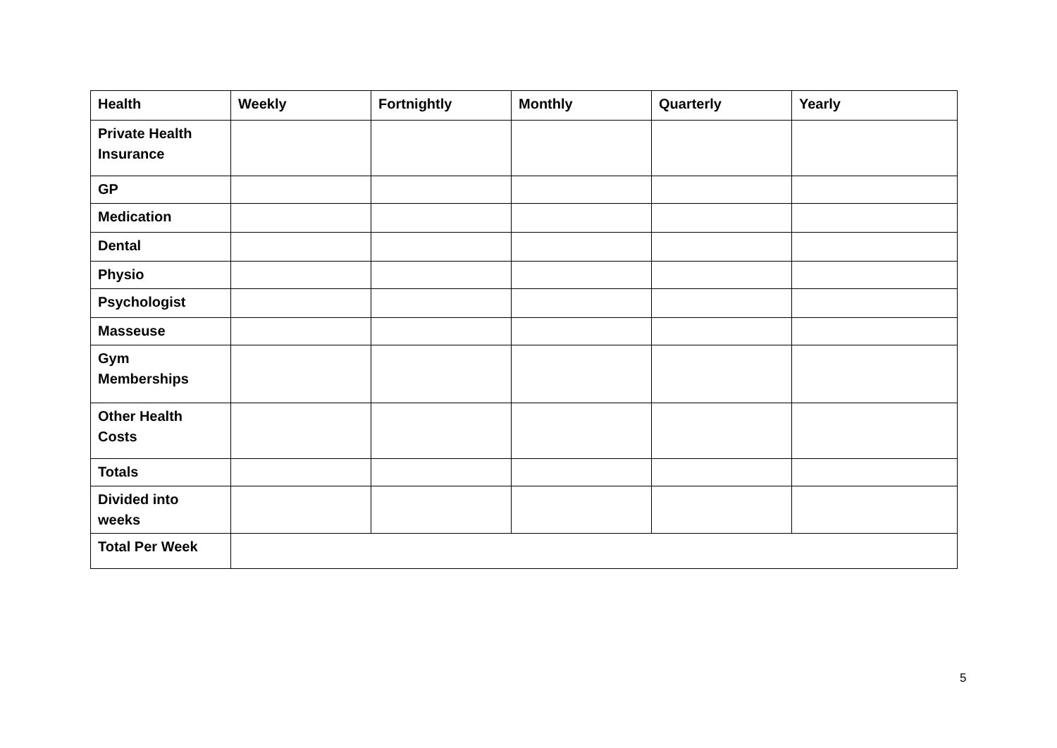| Health | Weekly | Fortnightly | Monthly | Quarterly | Yearly |
| --- | --- | --- | --- | --- | --- |
| Private Health Insurance | | | | | |
| GP | | | | | |
| Medication | | | | | |
| Dental | | | | | |
| Physio | | | | | |
| Psychologist | | | | | |
| Masseuse | | | | | |
| Gym Memberships | | | | | |
| Other Health Costs | | | | | |
| Totals | | | | | |
| Divided into weeks | | | | | |
| Total Per Week | | | | | |
5